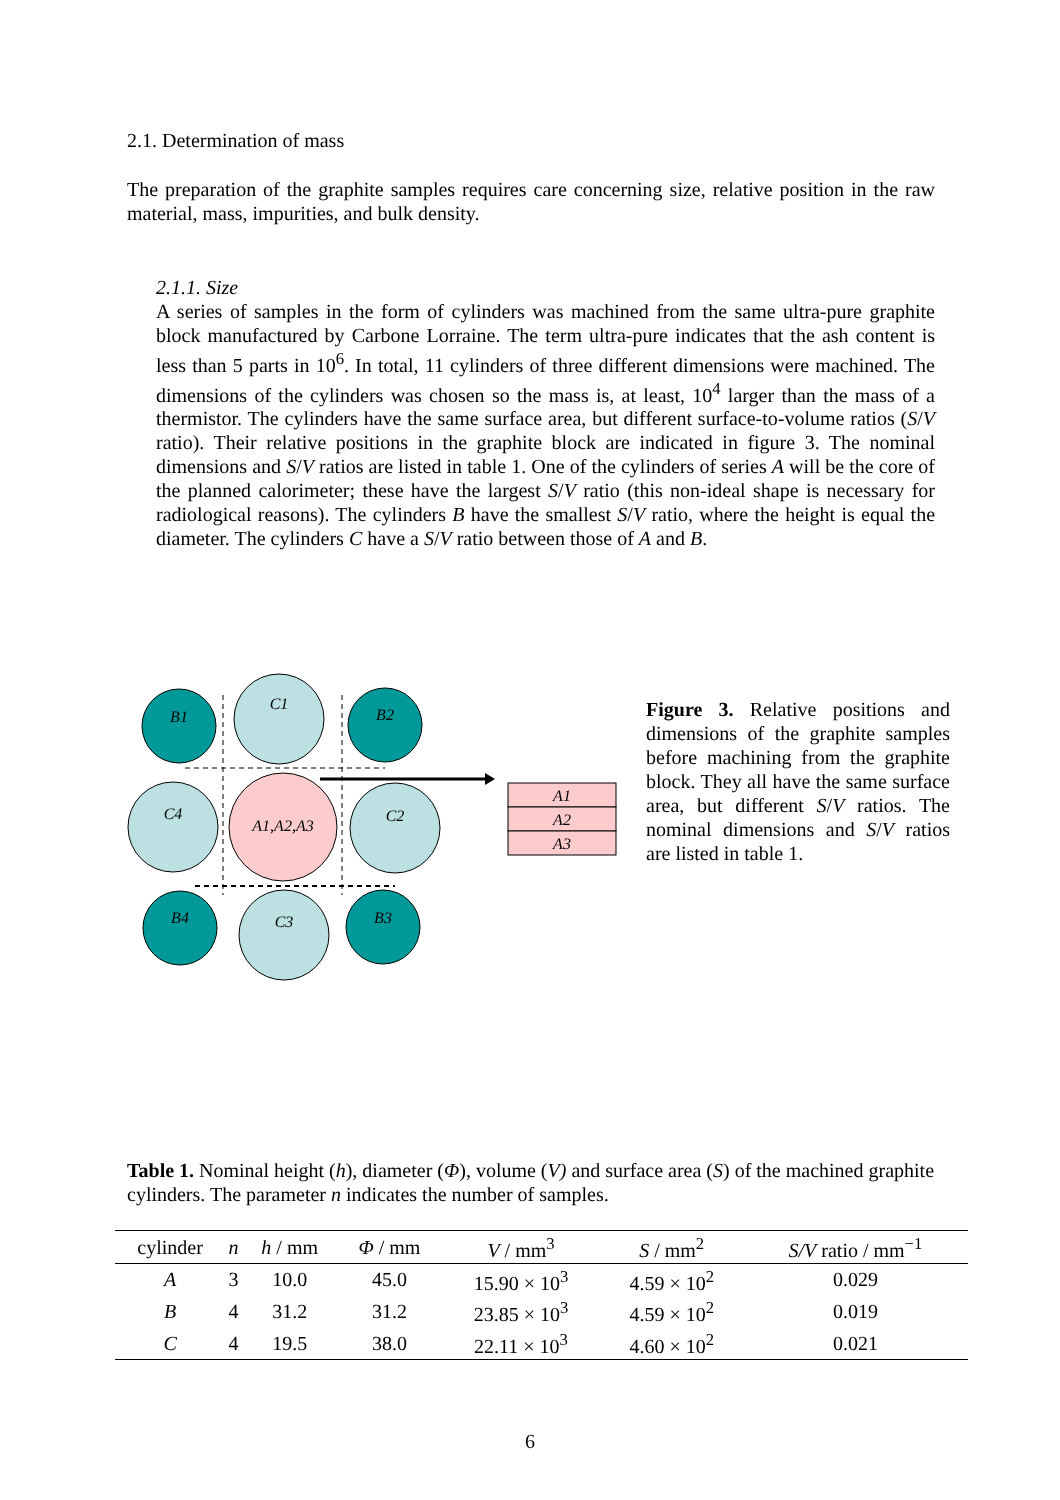2.1. Determination of mass
The preparation of the graphite samples requires care concerning size, relative position in the raw material, mass, impurities, and bulk density.
2.1.1. Size
A series of samples in the form of cylinders was machined from the same ultra-pure graphite block manufactured by Carbone Lorraine. The term ultra-pure indicates that the ash content is less than 5 parts in 10<sup>6</sup>. In total, 11 cylinders of three different dimensions were machined. The dimensions of the cylinders was chosen so the mass is, at least, 10<sup>4</sup> larger than the mass of a thermistor. The cylinders have the same surface area, but different surface-to-volume ratios (S/V ratio). Their relative positions in the graphite block are indicated in figure 3. The nominal dimensions and S/V ratios are listed in table 1. One of the cylinders of series A will be the core of the planned calorimeter; these have the largest S/V ratio (this non-ideal shape is necessary for radiological reasons). The cylinders B have the smallest S/V ratio, where the height is equal the diameter. The cylinders C have a S/V ratio between those of A and B.
B1
C1
B2
C4
A1,A2,A3
C2
B4
C3
B3
A1
A2
A3
Figure 3. Relative positions and dimensions of the graphite samples before machining from the graphite block. They all have the same surface area, but different S/V ratios. The nominal dimensions and S/V ratios are listed in table 1.
Table 1. Nominal height (h), diameter (Φ), volume (V) and surface area (S) of the machined graphite cylinders. The parameter n indicates the number of samples.
| cylinder | n | h / mm | Φ / mm | V / mm<sup>3</sup> | S / mm<sup>2</sup> | S/V ratio / mm<sup>−1</sup> |
| --- | --- | --- | --- | --- | --- | --- |
| A | 3 | 10.0 | 45.0 | 15.90 × 10<sup>3</sup> | 4.59 × 10<sup>2</sup> | 0.029 |
| B | 4 | 31.2 | 31.2 | 23.85 × 10<sup>3</sup> | 4.59 × 10<sup>2</sup> | 0.019 |
| C | 4 | 19.5 | 38.0 | 22.11 × 10<sup>3</sup> | 4.60 × 10<sup>2</sup> | 0.021 |
6